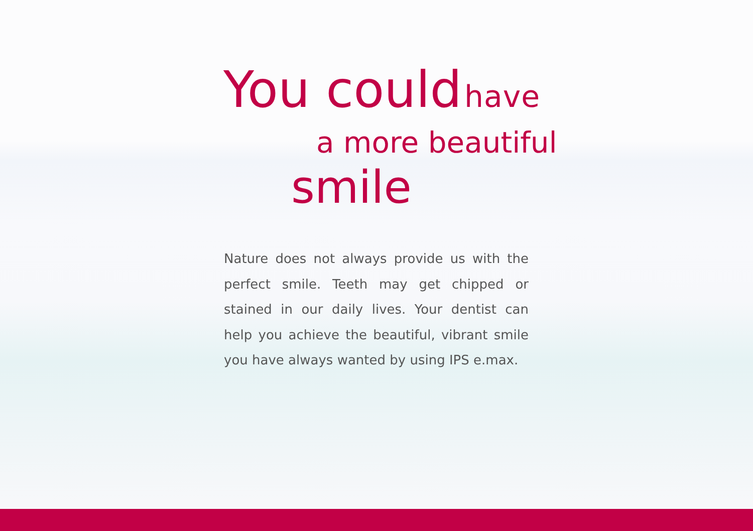You could have
a more beautiful
smile
Nature does not always provide us with the per­fect smile. Teeth may get chipped or stained in our daily lives. Your dentist can help you achieve the beautiful, vibrant smile you have always wanted by using IPS e.max.